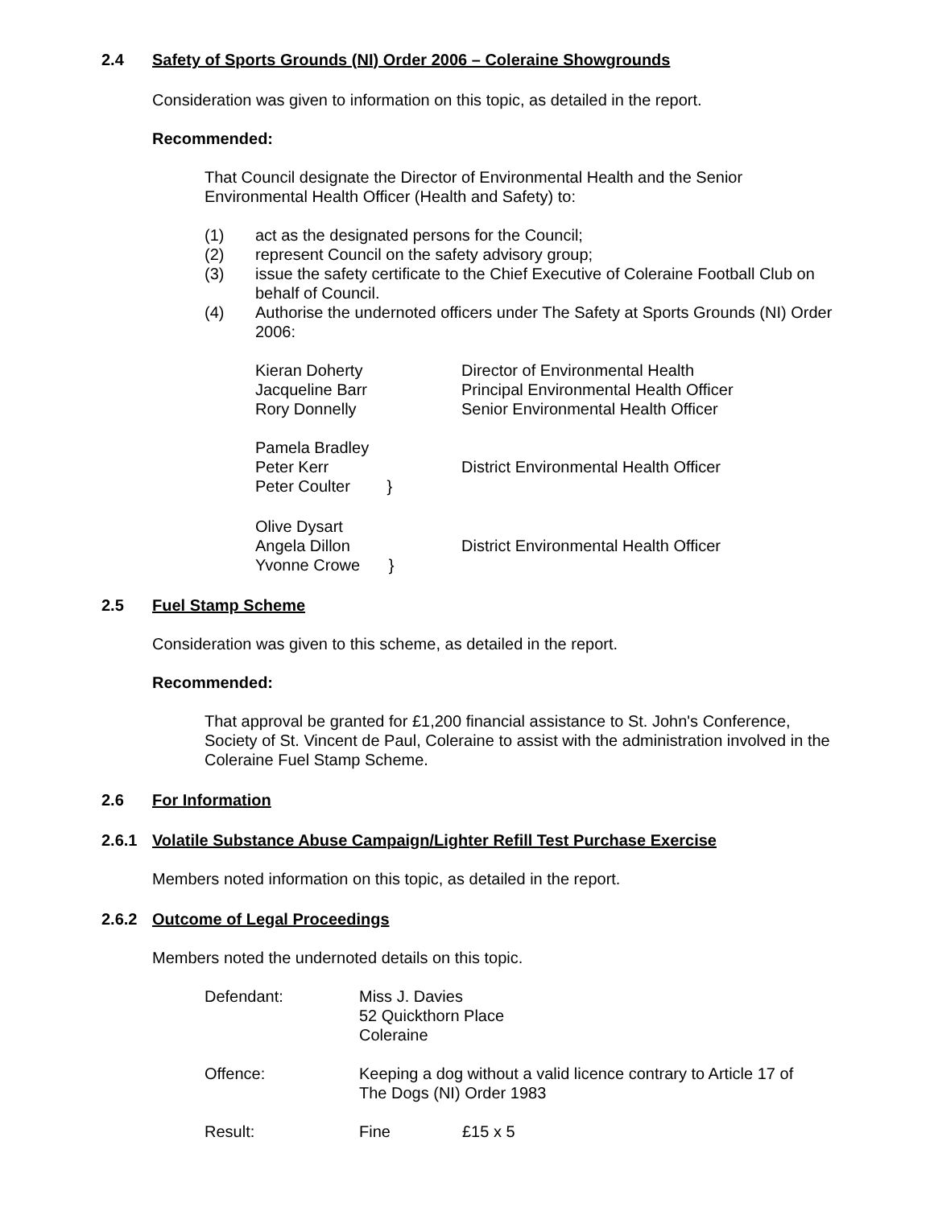2.4 Safety of Sports Grounds (NI) Order 2006 – Coleraine Showgrounds
Consideration was given to information on this topic, as detailed in the report.
Recommended:
That Council designate the Director of Environmental Health and the Senior Environmental Health Officer (Health and Safety) to:
(1) act as the designated persons for the Council;
(2) represent Council on the safety advisory group;
(3) issue the safety certificate to the Chief Executive of Coleraine Football Club on behalf of Council.
(4) Authorise the undernoted officers under The Safety at Sports Grounds (NI) Order 2006:
| Kieran Doherty Jacqueline Barr Rory Donnelly | Director of Environmental Health Principal Environmental Health Officer Senior Environmental Health Officer |
| Pamela Bradley Peter Kerr Peter Coulter } | District Environmental Health Officer |
| Olive Dysart Angela Dillon Yvonne Crowe } | District Environmental Health Officer |
2.5 Fuel Stamp Scheme
Consideration was given to this scheme, as detailed in the report.
Recommended:
That approval be granted for £1,200 financial assistance to St. John's Conference, Society of St. Vincent de Paul, Coleraine to assist with the administration involved in the Coleraine Fuel Stamp Scheme.
2.6 For Information
2.6.1 Volatile Substance Abuse Campaign/Lighter Refill Test Purchase Exercise
Members noted information on this topic, as detailed in the report.
2.6.2 Outcome of Legal Proceedings
Members noted the undernoted details on this topic.
| Defendant: | Miss J. Davies 52 Quickthorn Place Coleraine | |
| Offence: | Keeping a dog without a valid licence contrary to Article 17 of The Dogs (NI) Order 1983 | |
| Result: | Fine | £15 x 5 |